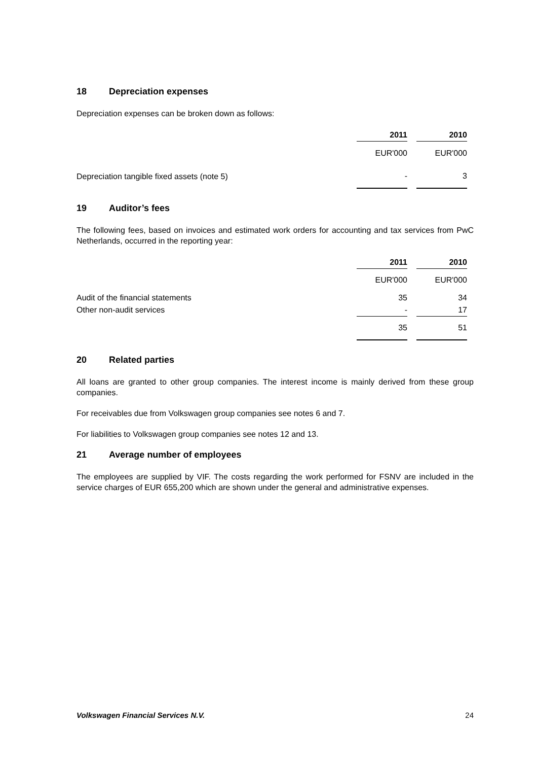18 Depreciation expenses
Depreciation expenses can be broken down as follows:
| | 2011 | | 2010 |
| --- | --- | --- | --- |
| | EUR'000 | | EUR'000 |
| Depreciation tangible fixed assets (note 5) | - | | 3 |
19 Auditor’s fees
The following fees, based on invoices and estimated work orders for accounting and tax services from PwC Netherlands, occurred in the reporting year:
| | 2011 | | 2010 |
| --- | --- | --- | --- |
| | EUR'000 | | EUR'000 |
| Audit of the financial statements | 35 | | 34 |
| Other non-audit services | - | | 17 |
| | 35 | | 51 |
20 Related parties
All loans are granted to other group companies. The interest income is mainly derived from these group companies.
For receivables due from Volkswagen group companies see notes 6 and 7.
For liabilities to Volkswagen group companies see notes 12 and 13.
21 Average number of employees
The employees are supplied by VIF. The costs regarding the work performed for FSNV are included in the service charges of EUR 655,200 which are shown under the general and administrative expenses.
Volkswagen Financial Services N.V. 24